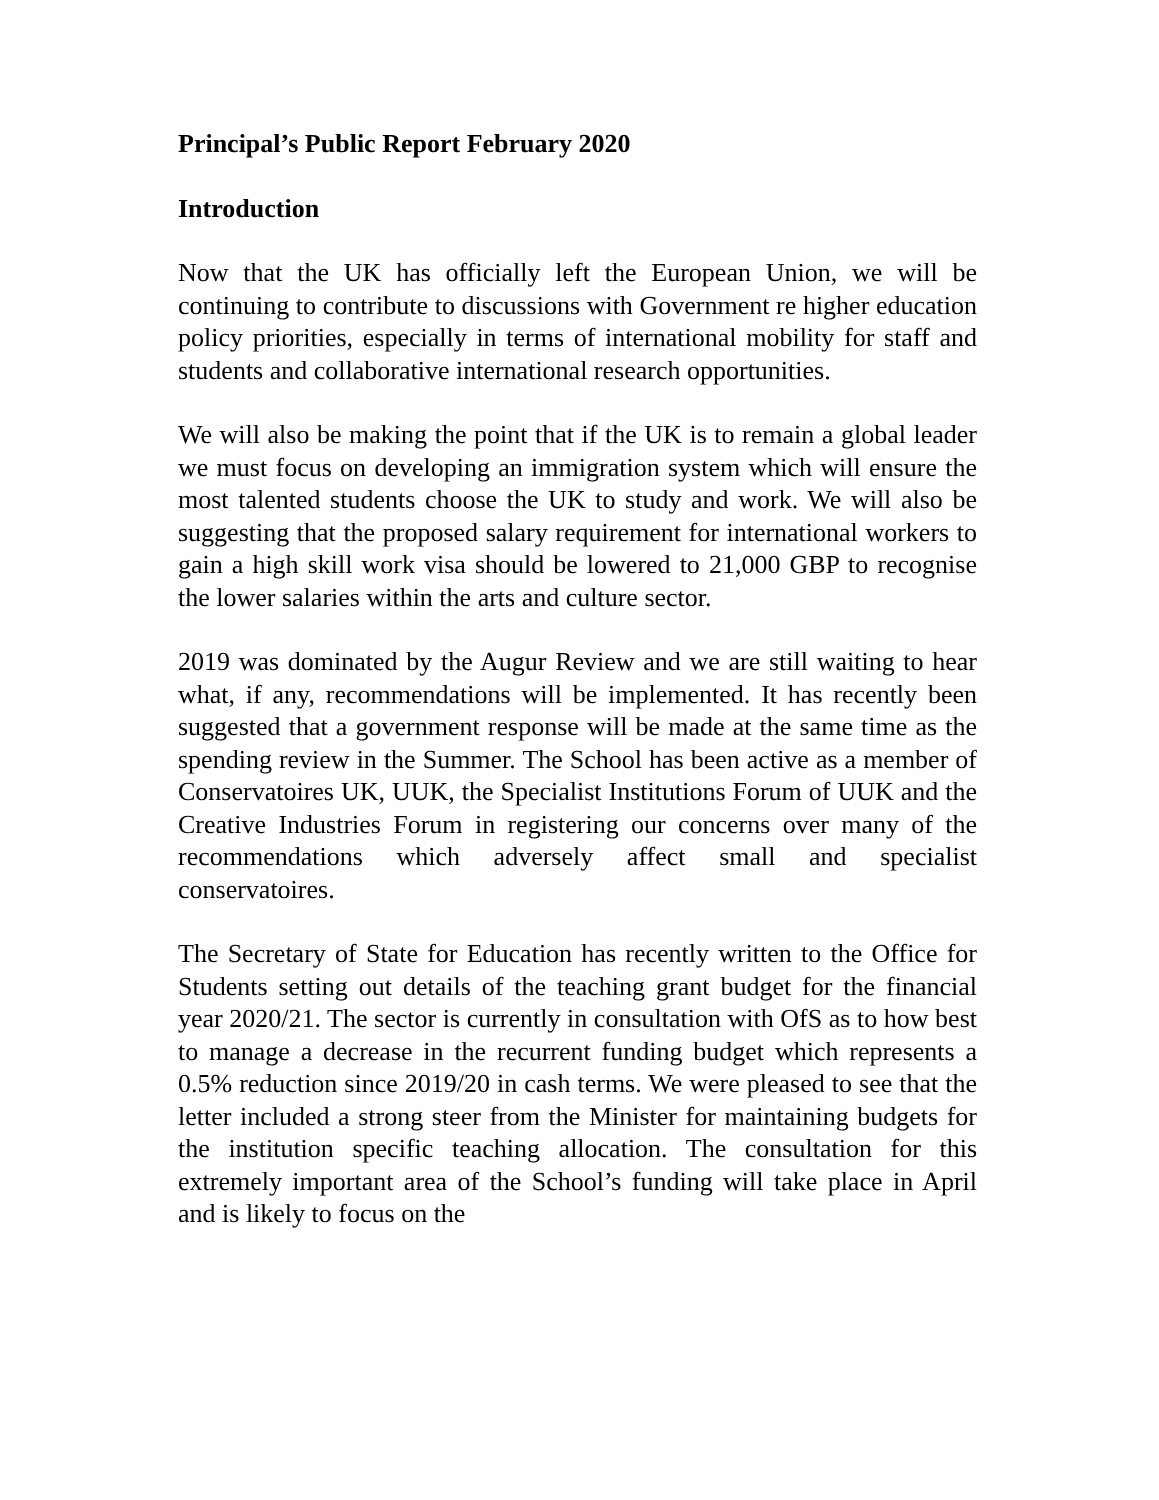Principal’s Public Report February 2020
Introduction
Now that the UK has officially left the European Union, we will be continuing to contribute to discussions with Government re higher education policy priorities, especially in terms of international mobility for staff and students and collaborative international research opportunities.
We will also be making the point that if the UK is to remain a global leader we must focus on developing an immigration system which will ensure the most talented students choose the UK to study and work. We will also be suggesting that the proposed salary requirement for international workers to gain a high skill work visa should be lowered to 21,000 GBP to recognise the lower salaries within the arts and culture sector.
2019 was dominated by the Augur Review and we are still waiting to hear what, if any, recommendations will be implemented. It has recently been suggested that a government response will be made at the same time as the spending review in the Summer. The School has been active as a member of Conservatoires UK, UUK, the Specialist Institutions Forum of UUK and the Creative Industries Forum in registering our concerns over many of the recommendations which adversely affect small and specialist conservatoires.
The Secretary of State for Education has recently written to the Office for Students setting out details of the teaching grant budget for the financial year 2020/21. The sector is currently in consultation with OfS as to how best to manage a decrease in the recurrent funding budget which represents a 0.5% reduction since 2019/20 in cash terms. We were pleased to see that the letter included a strong steer from the Minister for maintaining budgets for the institution specific teaching allocation. The consultation for this extremely important area of the School’s funding will take place in April and is likely to focus on the